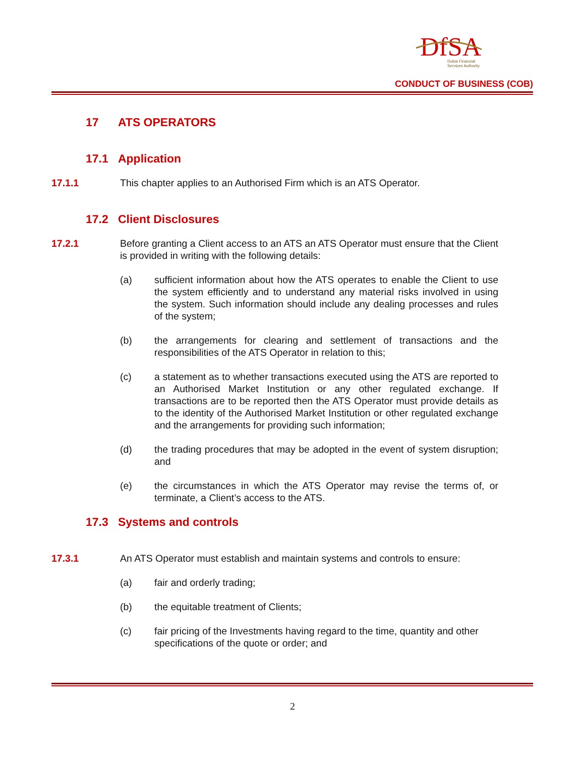DfSA
Dubai Financial
Services Authority
CONDUCT OF BUSINESS (COB)
17 ATS OPERATORS
17.1 Application
17.1.1 This chapter applies to an Authorised Firm which is an ATS Operator.
17.2 Client Disclosures
17.2.1 Before granting a Client access to an ATS an ATS Operator must ensure that the Client is provided in writing with the following details:
(a) sufficient information about how the ATS operates to enable the Client to use the system efficiently and to understand any material risks involved in using the system. Such information should include any dealing processes and rules of the system;
(b) the arrangements for clearing and settlement of transactions and the responsibilities of the ATS Operator in relation to this;
(c) a statement as to whether transactions executed using the ATS are reported to an Authorised Market Institution or any other regulated exchange. If transactions are to be reported then the ATS Operator must provide details as to the identity of the Authorised Market Institution or other regulated exchange and the arrangements for providing such information;
(d) the trading procedures that may be adopted in the event of system disruption; and
(e) the circumstances in which the ATS Operator may revise the terms of, or terminate, a Client’s access to the ATS.
17.3 Systems and controls
17.3.1 An ATS Operator must establish and maintain systems and controls to ensure:
(a) fair and orderly trading;
(b) the equitable treatment of Clients;
(c) fair pricing of the Investments having regard to the time, quantity and other specifications of the quote or order; and
2